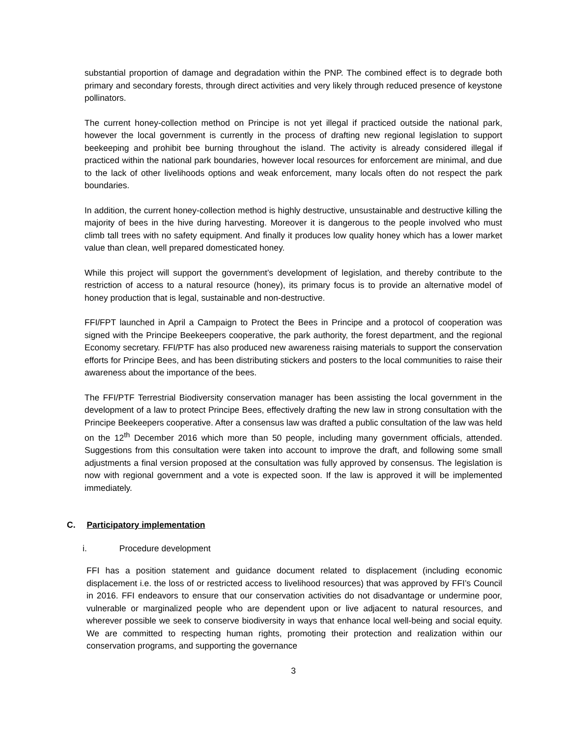substantial proportion of damage and degradation within the PNP. The combined effect is to degrade both primary and secondary forests, through direct activities and very likely through reduced presence of keystone pollinators.
The current honey-collection method on Principe is not yet illegal if practiced outside the national park, however the local government is currently in the process of drafting new regional legislation to support beekeeping and prohibit bee burning throughout the island. The activity is already considered illegal if practiced within the national park boundaries, however local resources for enforcement are minimal, and due to the lack of other livelihoods options and weak enforcement, many locals often do not respect the park boundaries.
In addition, the current honey-collection method is highly destructive, unsustainable and destructive killing the majority of bees in the hive during harvesting. Moreover it is dangerous to the people involved who must climb tall trees with no safety equipment. And finally it produces low quality honey which has a lower market value than clean, well prepared domesticated honey.
While this project will support the government’s development of legislation, and thereby contribute to the restriction of access to a natural resource (honey), its primary focus is to provide an alternative model of honey production that is legal, sustainable and non-destructive.
FFI/FPT launched in April a Campaign to Protect the Bees in Principe and a protocol of cooperation was signed with the Principe Beekeepers cooperative, the park authority, the forest department, and the regional Economy secretary. FFI/PTF has also produced new awareness raising materials to support the conservation efforts for Principe Bees, and has been distributing stickers and posters to the local communities to raise their awareness about the importance of the bees.
The FFI/PTF Terrestrial Biodiversity conservation manager has been assisting the local government in the development of a law to protect Principe Bees, effectively drafting the new law in strong consultation with the Principe Beekeepers cooperative. After a consensus law was drafted a public consultation of the law was held on the 12<sup>th</sup> December 2016 which more than 50 people, including many government officials, attended. Suggestions from this consultation were taken into account to improve the draft, and following some small adjustments a final version proposed at the consultation was fully approved by consensus. The legislation is now with regional government and a vote is expected soon. If the law is approved it will be implemented immediately.
C. Participatory implementation
i. Procedure development
FFI has a position statement and guidance document related to displacement (including economic displacement i.e. the loss of or restricted access to livelihood resources) that was approved by FFI’s Council in 2016. FFI endeavors to ensure that our conservation activities do not disadvantage or undermine poor, vulnerable or marginalized people who are dependent upon or live adjacent to natural resources, and wherever possible we seek to conserve biodiversity in ways that enhance local well-being and social equity. We are committed to respecting human rights, promoting their protection and realization within our conservation programs, and supporting the governance
3